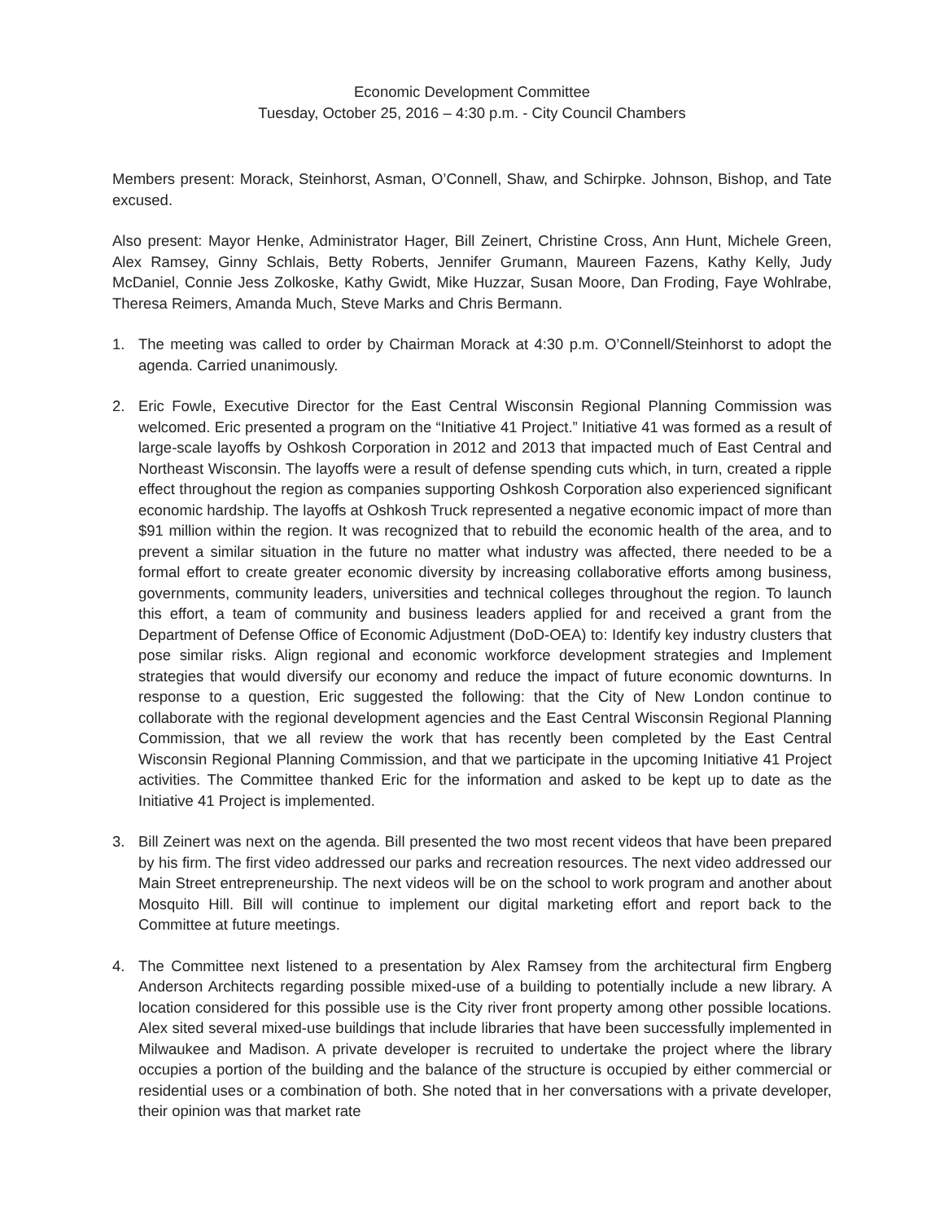Economic Development Committee
Tuesday, October 25, 2016 – 4:30 p.m. - City Council Chambers
Members present: Morack, Steinhorst, Asman, O’Connell, Shaw, and Schirpke. Johnson, Bishop, and Tate excused.
Also present: Mayor Henke, Administrator Hager, Bill Zeinert, Christine Cross, Ann Hunt, Michele Green, Alex Ramsey, Ginny Schlais, Betty Roberts, Jennifer Grumann, Maureen Fazens, Kathy Kelly, Judy McDaniel, Connie Jess Zolkoske, Kathy Gwidt, Mike Huzzar, Susan Moore, Dan Froding, Faye Wohlrabe, Theresa Reimers, Amanda Much, Steve Marks and Chris Bermann.
1. The meeting was called to order by Chairman Morack at 4:30 p.m. O’Connell/Steinhorst to adopt the agenda. Carried unanimously.
2. Eric Fowle, Executive Director for the East Central Wisconsin Regional Planning Commission was welcomed. Eric presented a program on the “Initiative 41 Project.” Initiative 41 was formed as a result of large-scale layoffs by Oshkosh Corporation in 2012 and 2013 that impacted much of East Central and Northeast Wisconsin. The layoffs were a result of defense spending cuts which, in turn, created a ripple effect throughout the region as companies supporting Oshkosh Corporation also experienced significant economic hardship. The layoffs at Oshkosh Truck represented a negative economic impact of more than $91 million within the region. It was recognized that to rebuild the economic health of the area, and to prevent a similar situation in the future no matter what industry was affected, there needed to be a formal effort to create greater economic diversity by increasing collaborative efforts among business, governments, community leaders, universities and technical colleges throughout the region. To launch this effort, a team of community and business leaders applied for and received a grant from the Department of Defense Office of Economic Adjustment (DoD-OEA) to: Identify key industry clusters that pose similar risks. Align regional and economic workforce development strategies and Implement strategies that would diversify our economy and reduce the impact of future economic downturns. In response to a question, Eric suggested the following: that the City of New London continue to collaborate with the regional development agencies and the East Central Wisconsin Regional Planning Commission, that we all review the work that has recently been completed by the East Central Wisconsin Regional Planning Commission, and that we participate in the upcoming Initiative 41 Project activities. The Committee thanked Eric for the information and asked to be kept up to date as the Initiative 41 Project is implemented.
3. Bill Zeinert was next on the agenda. Bill presented the two most recent videos that have been prepared by his firm. The first video addressed our parks and recreation resources. The next video addressed our Main Street entrepreneurship. The next videos will be on the school to work program and another about Mosquito Hill. Bill will continue to implement our digital marketing effort and report back to the Committee at future meetings.
4. The Committee next listened to a presentation by Alex Ramsey from the architectural firm Engberg Anderson Architects regarding possible mixed-use of a building to potentially include a new library. A location considered for this possible use is the City river front property among other possible locations. Alex sited several mixed-use buildings that include libraries that have been successfully implemented in Milwaukee and Madison. A private developer is recruited to undertake the project where the library occupies a portion of the building and the balance of the structure is occupied by either commercial or residential uses or a combination of both. She noted that in her conversations with a private developer, their opinion was that market rate